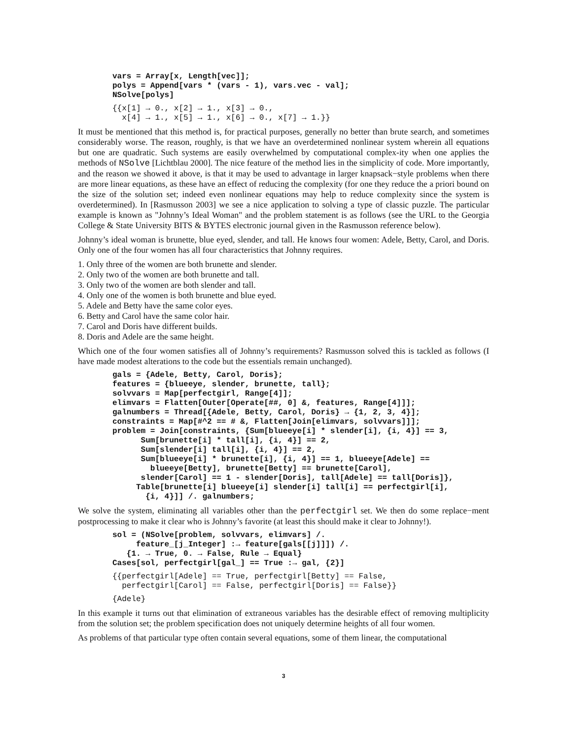vars = Array[x, Length[vec]];
polys = Append[vars * (vars - 1), vars.vec - val];
NSolve[polys]
{{x[1] → 0., x[2] → 1., x[3] → 0.,
  x[4] → 1., x[5] → 1., x[6] → 0., x[7] → 1.}}
It must be mentioned that this method is, for practical purposes, generally no better than brute search, and sometimes considerably worse. The reason, roughly, is that we have an overdetermined nonlinear system wherein all equations but one are quadratic. Such systems are easily overwhelmed by computational complex-ity when one applies the methods of NSolve [Lichtblau 2000]. The nice feature of the method lies in the simplicity of code. More importantly, and the reason we showed it above, is that it may be used to advantage in larger knapsack−style problems when there are more linear equations, as these have an effect of reducing the complexity (for one they reduce the a priori bound on the size of the solution set; indeed even nonlinear equations may help to reduce complexity since the system is overdetermined). In [Rasmusson 2003] we see a nice application to solving a type of classic puzzle. The particular example is known as "Johnny’s Ideal Woman" and the problem statement is as follows (see the URL to the Georgia College & State University BITS & BYTES electronic journal given in the Rasmusson reference below).
Johnny’s ideal woman is brunette, blue eyed, slender, and tall. He knows four women: Adele, Betty, Carol, and Doris. Only one of the four women has all four characteristics that Johnny requires.
1. Only three of the women are both brunette and slender.
2. Only two of the women are both brunette and tall.
3. Only two of the women are both slender and tall.
4. Only one of the women is both brunette and blue eyed.
5. Adele and Betty have the same color eyes.
6. Betty and Carol have the same color hair.
7. Carol and Doris have different builds.
8. Doris and Adele are the same height.
Which one of the four women satisfies all of Johnny’s requirements? Rasmusson solved this is tackled as follows (I have made modest alterations to the code but the essentials remain unchanged).
gals = {Adele, Betty, Carol, Doris};
features = {blueeye, slender, brunette, tall};
solvvars = Map[perfectgirl, Range[4]];
elimvars = Flatten[Outer[Operate[##, 0] &, features, Range[4]]];
galnumbers = Thread[{Adele, Betty, Carol, Doris} → {1, 2, 3, 4}];
constraints = Map[#^2 == # &, Flatten[Join[elimvars, solvvars]]];
problem = Join[constraints, {Sum[blueeye[i] * slender[i], {i, 4}] == 3,
      Sum[brunette[i] * tall[i], {i, 4}] == 2,
      Sum[slender[i] tall[i], {i, 4}] == 2,
      Sum[blueeye[i] * brunette[i], {i, 4}] == 1, blueeye[Adele] ==
        blueeye[Betty], brunette[Betty] == brunette[Carol],
      slender[Carol] == 1 - slender[Doris], tall[Adele] == tall[Doris]},
     Table[brunette[i] blueeye[i] slender[i] tall[i] == perfectgirl[i],
       {i, 4}]] /. galnumbers;
We solve the system, eliminating all variables other than the perfectgirl set. We then do some replace−ment postprocessing to make it clear who is Johnny’s favorite (at least this should make it clear to Johnny!).
sol = (NSolve[problem, solvvars, elimvars] /.
     feature_[j_Integer] :→ feature[gals[[j]]]) /.
   {1. → True, 0. → False, Rule → Equal}
Cases[sol, perfectgirl[gal_] == True :→ gal, {2}]
{{perfectgirl[Adele] == True, perfectgirl[Betty] == False,
  perfectgirl[Carol] == False, perfectgirl[Doris] == False}}
{Adele}
In this example it turns out that elimination of extraneous variables has the desirable effect of removing multiplicity from the solution set; the problem specification does not uniquely determine heights of all four women.
As problems of that particular type often contain several equations, some of them linear, the computational
3